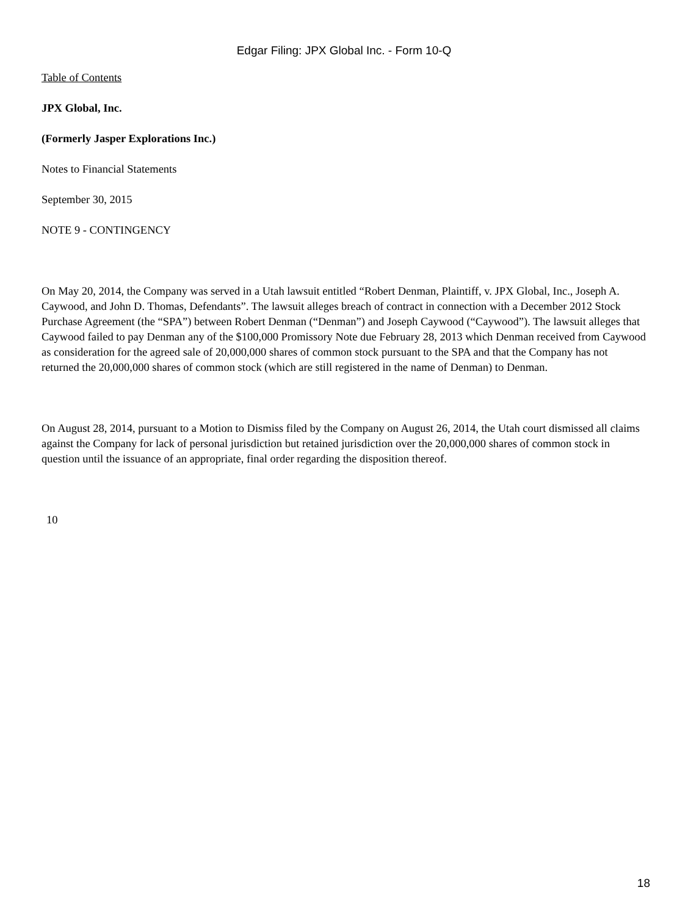Edgar Filing: JPX Global Inc. - Form 10-Q
Table of Contents
JPX Global, Inc.
(Formerly Jasper Explorations Inc.)
Notes to Financial Statements
September 30, 2015
NOTE 9 - CONTINGENCY
On May 20, 2014, the Company was served in a Utah lawsuit entitled “Robert Denman, Plaintiff, v. JPX Global, Inc., Joseph A. Caywood, and John D. Thomas, Defendants”. The lawsuit alleges breach of contract in connection with a December 2012 Stock Purchase Agreement (the “SPA”) between Robert Denman (“Denman”) and Joseph Caywood (“Caywood”). The lawsuit alleges that Caywood failed to pay Denman any of the $100,000 Promissory Note due February 28, 2013 which Denman received from Caywood as consideration for the agreed sale of 20,000,000 shares of common stock pursuant to the SPA and that the Company has not returned the 20,000,000 shares of common stock (which are still registered in the name of Denman) to Denman.
On August 28, 2014, pursuant to a Motion to Dismiss filed by the Company on August 26, 2014, the Utah court dismissed all claims against the Company for lack of personal jurisdiction but retained jurisdiction over the 20,000,000 shares of common stock in question until the issuance of an appropriate, final order regarding the disposition thereof.
10
18